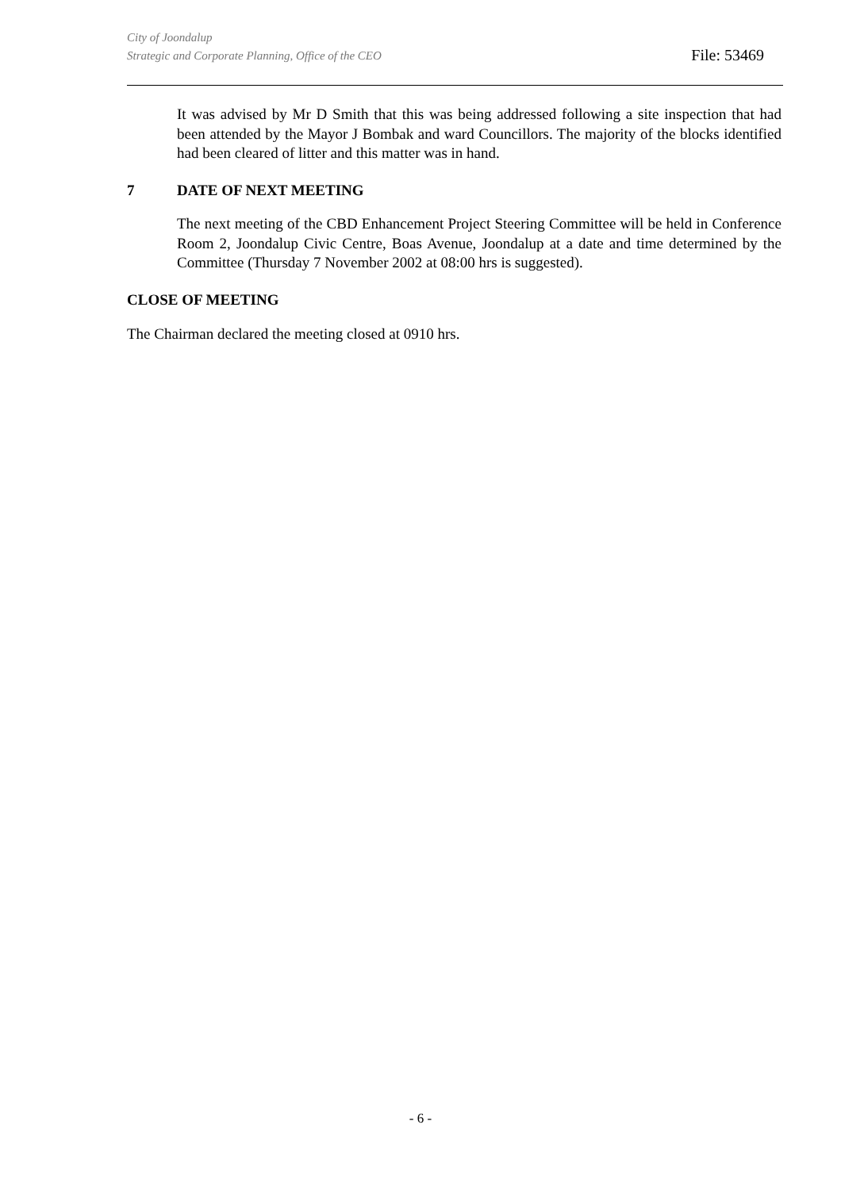City of Joondalup
Strategic and Corporate Planning, Office of the CEO
File: 53469
It was advised by Mr D Smith that this was being addressed following a site inspection that had been attended by the Mayor J Bombak and ward Councillors. The majority of the blocks identified had been cleared of litter and this matter was in hand.
7 DATE OF NEXT MEETING
The next meeting of the CBD Enhancement Project Steering Committee will be held in Conference Room 2, Joondalup Civic Centre, Boas Avenue, Joondalup at a date and time determined by the Committee (Thursday 7 November 2002 at 08:00 hrs is suggested).
CLOSE OF MEETING
The Chairman declared the meeting closed at 0910 hrs.
- 6 -